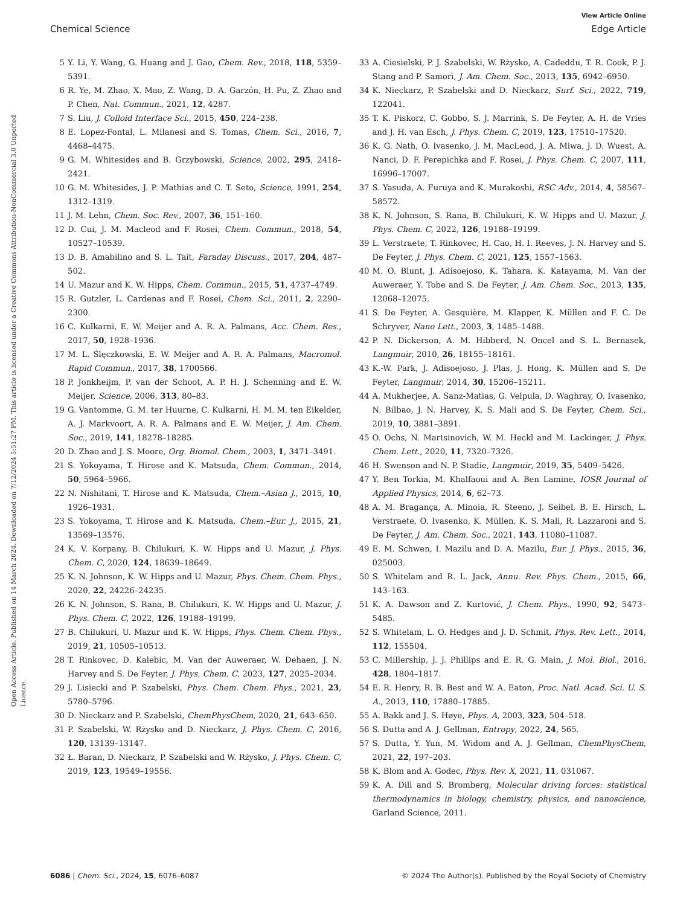View Article Online
Chemical Science Edge Article
Open Access Article. Published on 14 March 2024. Downloaded on 7/12/2024 5:51:27 PM. This article is licensed under a Creative Commons Attribution-NonCommercial 3.0 Unported Licence.
5 Y. Li, Y. Wang, G. Huang and J. Gao, Chem. Rev., 2018, 118, 5359–5391.
6 R. Ye, M. Zhao, X. Mao, Z. Wang, D. A. Garzón, H. Pu, Z. Zhao and P. Chen, Nat. Commun., 2021, 12, 4287.
7 S. Liu, J. Colloid Interface Sci., 2015, 450, 224–238.
8 E. Lopez-Fontal, L. Milanesi and S. Tomas, Chem. Sci., 2016, 7, 4468–4475.
9 G. M. Whitesides and B. Grzybowski, Science, 2002, 295, 2418–2421.
10 G. M. Whitesides, J. P. Mathias and C. T. Seto, Science, 1991, 254, 1312–1319.
11 J. M. Lehn, Chem. Soc. Rev., 2007, 36, 151–160.
12 D. Cui, J. M. Macleod and F. Rosei, Chem. Commun., 2018, 54, 10527–10539.
13 D. B. Amabilino and S. L. Tait, Faraday Discuss., 2017, 204, 487–502.
14 U. Mazur and K. W. Hipps, Chem. Commun., 2015, 51, 4737–4749.
15 R. Gutzler, L. Cardenas and F. Rosei, Chem. Sci., 2011, 2, 2290–2300.
16 C. Kulkarni, E. W. Meijer and A. R. A. Palmans, Acc. Chem. Res., 2017, 50, 1928–1936.
17 M. L. Ślęczkowski, E. W. Meijer and A. R. A. Palmans, Macromol. Rapid Commun., 2017, 38, 1700566.
18 P. Jonkheijm, P. van der Schoot, A. P. H. J. Schenning and E. W. Meijer, Science, 2006, 313, 80–83.
19 G. Vantomme, G. M. ter Huurne, C. Kulkarni, H. M. M. ten Eikelder, A. J. Markvoort, A. R. A. Palmans and E. W. Meijer, J. Am. Chem. Soc., 2019, 141, 18278–18285.
20 D. Zhao and J. S. Moore, Org. Biomol. Chem., 2003, 1, 3471–3491.
21 S. Yokoyama, T. Hirose and K. Matsuda, Chem. Commun., 2014, 50, 5964–5966.
22 N. Nishitani, T. Hirose and K. Matsuda, Chem.–Asian J., 2015, 10, 1926–1931.
23 S. Yokoyama, T. Hirose and K. Matsuda, Chem.–Eur. J., 2015, 21, 13569–13576.
24 K. V. Korpany, B. Chilukuri, K. W. Hipps and U. Mazur, J. Phys. Chem. C, 2020, 124, 18639–18649.
25 K. N. Johnson, K. W. Hipps and U. Mazur, Phys. Chem. Chem. Phys., 2020, 22, 24226–24235.
26 K. N. Johnson, S. Rana, B. Chilukuri, K. W. Hipps and U. Mazur, J. Phys. Chem. C, 2022, 126, 19188–19199.
27 B. Chilukuri, U. Mazur and K. W. Hipps, Phys. Chem. Chem. Phys., 2019, 21, 10505–10513.
28 T. Rinkovec, D. Kalebic, M. Van der Auweraer, W. Dehaen, J. N. Harvey and S. De Feyter, J. Phys. Chem. C, 2023, 127, 2025–2034.
29 J. Lisiecki and P. Szabelski, Phys. Chem. Chem. Phys., 2021, 23, 5780–5796.
30 D. Nieckarz and P. Szabelski, ChemPhysChem, 2020, 21, 643–650.
31 P. Szabelski, W. Rżysko and D. Nieckarz, J. Phys. Chem. C, 2016, 120, 13139–13147.
32 Ł. Baran, D. Nieckarz, P. Szabelski and W. Rżysko, J. Phys. Chem. C, 2019, 123, 19549–19556.
33 A. Ciesielski, P. J. Szabelski, W. Rżysko, A. Cadeddu, T. R. Cook, P. J. Stang and P. Samorì, J. Am. Chem. Soc., 2013, 135, 6942–6950.
34 K. Nieckarz, P. Szabelski and D. Nieckarz, Surf. Sci., 2022, 719, 122041.
35 T. K. Piskorz, C. Gobbo, S. J. Marrink, S. De Feyter, A. H. de Vries and J. H. van Esch, J. Phys. Chem. C, 2019, 123, 17510–17520.
36 K. G. Nath, O. Ivasenko, J. M. MacLeod, J. A. Miwa, J. D. Wuest, A. Nanci, D. F. Perepichka and F. Rosei, J. Phys. Chem. C, 2007, 111, 16996–17007.
37 S. Yasuda, A. Furuya and K. Murakoshi, RSC Adv., 2014, 4, 58567–58572.
38 K. N. Johnson, S. Rana, B. Chilukuri, K. W. Hipps and U. Mazur, J. Phys. Chem. C, 2022, 126, 19188–19199.
39 L. Verstraete, T. Rinkovec, H. Cao, H. I. Reeves, J. N. Harvey and S. De Feyter, J. Phys. Chem. C, 2021, 125, 1557–1563.
40 M. O. Blunt, J. Adisoejoso, K. Tahara, K. Katayama, M. Van der Auweraer, Y. Tobe and S. De Feyter, J. Am. Chem. Soc., 2013, 135, 12068–12075.
41 S. De Feyter, A. Gesquière, M. Klapper, K. Müllen and F. C. De Schryver, Nano Lett., 2003, 3, 1485–1488.
42 P. N. Dickerson, A. M. Hibberd, N. Oncel and S. L. Bernasek, Langmuir, 2010, 26, 18155–18161.
43 K.-W. Park, J. Adisoejoso, J. Plas, J. Hong, K. Müllen and S. De Feyter, Langmuir, 2014, 30, 15206–15211.
44 A. Mukherjee, A. Sanz-Matias, G. Velpula, D. Waghray, O. Ivasenko, N. Bilbao, J. N. Harvey, K. S. Mali and S. De Feyter, Chem. Sci., 2019, 10, 3881–3891.
45 O. Ochs, N. Martsinovich, W. M. Heckl and M. Lackinger, J. Phys. Chem. Lett., 2020, 11, 7320–7326.
46 H. Swenson and N. P. Stadie, Langmuir, 2019, 35, 5409–5426.
47 Y. Ben Torkia, M. Khalfaoui and A. Ben Lamine, IOSR Journal of Applied Physics, 2014, 6, 62–73.
48 A. M. Bragança, A. Minoia, R. Steeno, J. Seibel, B. E. Hirsch, L. Verstraete, O. Ivasenko, K. Müllen, K. S. Mali, R. Lazzaroni and S. De Feyter, J. Am. Chem. Soc., 2021, 143, 11080–11087.
49 E. M. Schwen, I. Mazilu and D. A. Mazilu, Eur. J. Phys., 2015, 36, 025003.
50 S. Whitelam and R. L. Jack, Annu. Rev. Phys. Chem., 2015, 66, 143–163.
51 K. A. Dawson and Z. Kurtović, J. Chem. Phys., 1990, 92, 5473–5485.
52 S. Whitelam, L. O. Hedges and J. D. Schmit, Phys. Rev. Lett., 2014, 112, 155504.
53 C. Millership, J. J. Phillips and E. R. G. Main, J. Mol. Biol., 2016, 428, 1804–1817.
54 E. R. Henry, R. B. Best and W. A. Eaton, Proc. Natl. Acad. Sci. U. S. A., 2013, 110, 17880–17885.
55 A. Bakk and J. S. Høye, Phys. A, 2003, 323, 504–518.
56 S. Dutta and A. J. Gellman, Entropy, 2022, 24, 565.
57 S. Dutta, Y. Yun, M. Widom and A. J. Gellman, ChemPhysChem, 2021, 22, 197–203.
58 K. Blom and A. Godec, Phys. Rev. X, 2021, 11, 031067.
59 K. A. Dill and S. Bromberg, Molecular driving forces: statistical thermodynamics in biology, chemistry, physics, and nanoscience, Garland Science, 2011.
6086 | Chem. Sci., 2024, 15, 6076–6087 © 2024 The Author(s). Published by the Royal Society of Chemistry